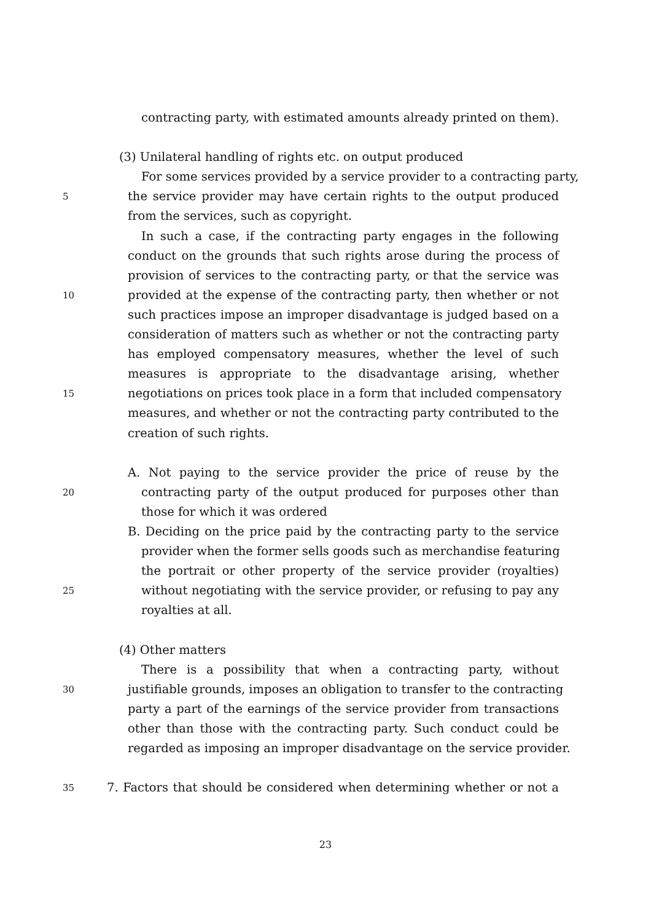contracting party, with estimated amounts already printed on them).
(3) Unilateral handling of rights etc. on output produced
For some services provided by a service provider to a contracting party,
5 the service provider may have certain rights to the output produced
from the services, such as copyright.
In such a case, if the contracting party engages in the following
conduct on the grounds that such rights arose during the process of
provision of services to the contracting party, or that the service was
10 provided at the expense of the contracting party, then whether or not
such practices impose an improper disadvantage is judged based on a
consideration of matters such as whether or not the contracting party
has employed compensatory measures, whether the level of such
measures is appropriate to the disadvantage arising, whether
15 negotiations on prices took place in a form that included compensatory
measures, and whether or not the contracting party contributed to the
creation of such rights.
A. Not paying to the service provider the price of reuse by the
20 contracting party of the output produced for purposes other than
those for which it was ordered
B. Deciding on the price paid by the contracting party to the service
provider when the former sells goods such as merchandise featuring
the portrait or other property of the service provider (royalties)
25 without negotiating with the service provider, or refusing to pay any
royalties at all.
(4) Other matters
There is a possibility that when a contracting party, without
30 justifiable grounds, imposes an obligation to transfer to the contracting
party a part of the earnings of the service provider from transactions
other than those with the contracting party. Such conduct could be
regarded as imposing an improper disadvantage on the service provider.
35 7. Factors that should be considered when determining whether or not a
23